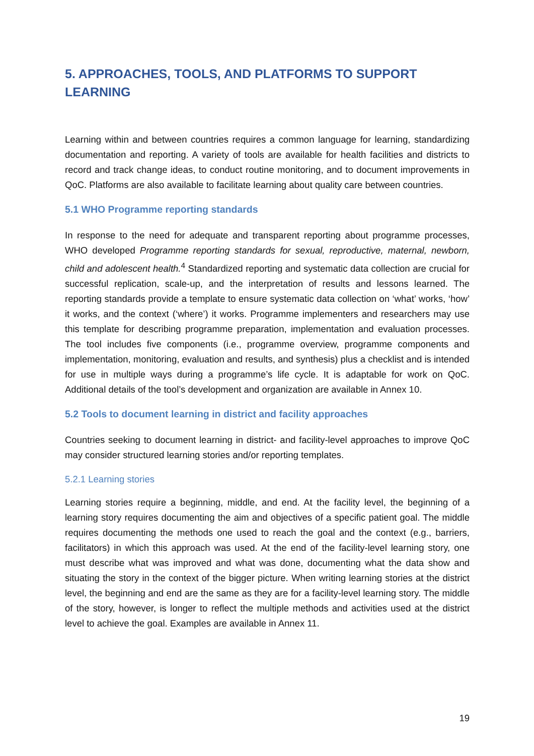5. APPROACHES, TOOLS, AND PLATFORMS TO SUPPORT LEARNING
Learning within and between countries requires a common language for learning, standardizing documentation and reporting. A variety of tools are available for health facilities and districts to record and track change ideas, to conduct routine monitoring, and to document improvements in QoC. Platforms are also available to facilitate learning about quality care between countries.
5.1 WHO Programme reporting standards
In response to the need for adequate and transparent reporting about programme processes, WHO developed Programme reporting standards for sexual, reproductive, maternal, newborn, child and adolescent health.<sup>4</sup> Standardized reporting and systematic data collection are crucial for successful replication, scale-up, and the interpretation of results and lessons learned. The reporting standards provide a template to ensure systematic data collection on ‘what’ works, ‘how’ it works, and the context (‘where’) it works. Programme implementers and researchers may use this template for describing programme preparation, implementation and evaluation processes. The tool includes five components (i.e., programme overview, programme components and implementation, monitoring, evaluation and results, and synthesis) plus a checklist and is intended for use in multiple ways during a programme’s life cycle. It is adaptable for work on QoC. Additional details of the tool’s development and organization are available in Annex 10.
5.2 Tools to document learning in district and facility approaches
Countries seeking to document learning in district- and facility-level approaches to improve QoC may consider structured learning stories and/or reporting templates.
5.2.1 Learning stories
Learning stories require a beginning, middle, and end. At the facility level, the beginning of a learning story requires documenting the aim and objectives of a specific patient goal. The middle requires documenting the methods one used to reach the goal and the context (e.g., barriers, facilitators) in which this approach was used. At the end of the facility-level learning story, one must describe what was improved and what was done, documenting what the data show and situating the story in the context of the bigger picture. When writing learning stories at the district level, the beginning and end are the same as they are for a facility-level learning story. The middle of the story, however, is longer to reflect the multiple methods and activities used at the district level to achieve the goal. Examples are available in Annex 11.
19